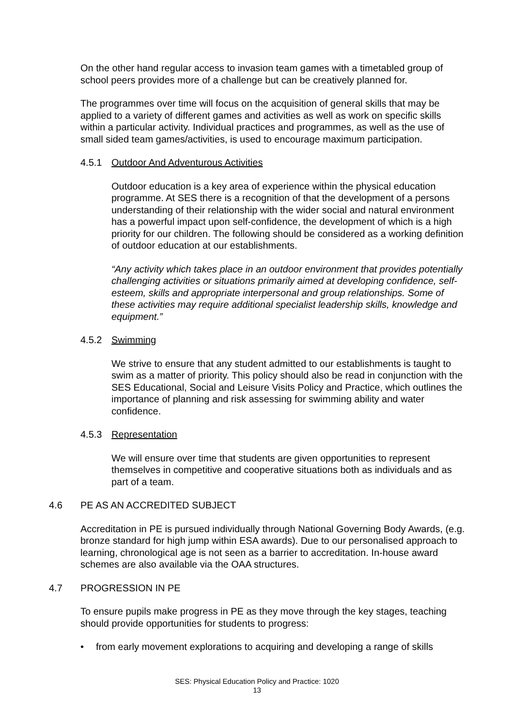On the other hand regular access to invasion team games with a timetabled group of school peers provides more of a challenge but can be creatively planned for.
The programmes over time will focus on the acquisition of general skills that may be applied to a variety of different games and activities as well as work on specific skills within a particular activity. Individual practices and programmes, as well as the use of small sided team games/activities, is used to encourage maximum participation.
4.5.1 Outdoor And Adventurous Activities
Outdoor education is a key area of experience within the physical education programme. At SES there is a recognition of that the development of a persons understanding of their relationship with the wider social and natural environment has a powerful impact upon self-confidence, the development of which is a high priority for our children. The following should be considered as a working definition of outdoor education at our establishments.
“Any activity which takes place in an outdoor environment that provides potentially challenging activities or situations primarily aimed at developing confidence, self-esteem, skills and appropriate interpersonal and group relationships. Some of these activities may require additional specialist leadership skills, knowledge and equipment.”
4.5.2 Swimming
We strive to ensure that any student admitted to our establishments is taught to swim as a matter of priority. This policy should also be read in conjunction with the SES Educational, Social and Leisure Visits Policy and Practice, which outlines the importance of planning and risk assessing for swimming ability and water confidence.
4.5.3 Representation
We will ensure over time that students are given opportunities to represent themselves in competitive and cooperative situations both as individuals and as part of a team.
4.6 PE AS AN ACCREDITED SUBJECT
Accreditation in PE is pursued individually through National Governing Body Awards, (e.g. bronze standard for high jump within ESA awards). Due to our personalised approach to learning, chronological age is not seen as a barrier to accreditation. In-house award schemes are also available via the OAA structures.
4.7 PROGRESSION IN PE
To ensure pupils make progress in PE as they move through the key stages, teaching should provide opportunities for students to progress:
• from early movement explorations to acquiring and developing a range of skills
SES: Physical Education Policy and Practice: 1020
13